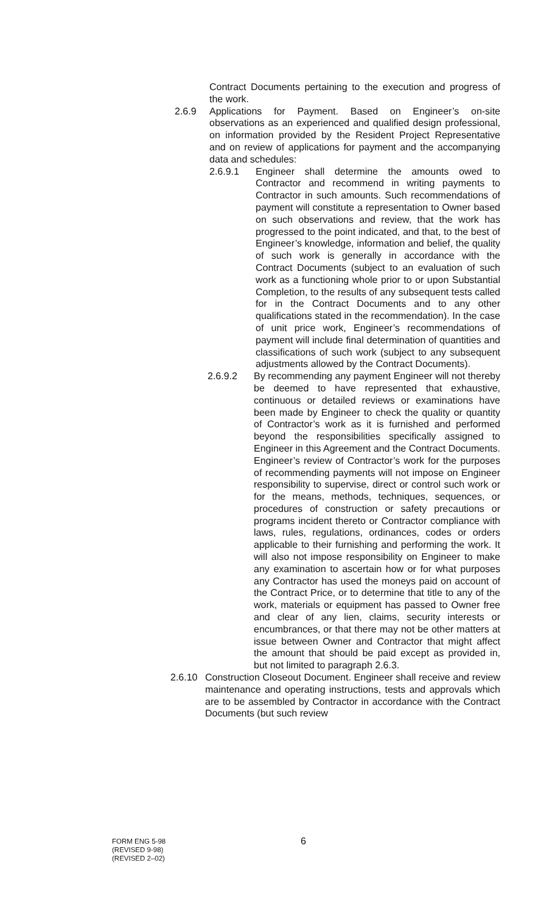Contract Documents pertaining to the execution and progress of the work.
2.6.9 Applications for Payment. Based on Engineer’s on-site observations as an experienced and qualified design professional, on information provided by the Resident Project Representative and on review of applications for payment and the accompanying data and schedules:
2.6.9.1 Engineer shall determine the amounts owed to Contractor and recommend in writing payments to Contractor in such amounts. Such recommendations of payment will constitute a representation to Owner based on such observations and review, that the work has progressed to the point indicated, and that, to the best of Engineer’s knowledge, information and belief, the quality of such work is generally in accordance with the Contract Documents (subject to an evaluation of such work as a functioning whole prior to or upon Substantial Completion, to the results of any subsequent tests called for in the Contract Documents and to any other qualifications stated in the recommendation). In the case of unit price work, Engineer’s recommendations of payment will include final determination of quantities and classifications of such work (subject to any subsequent adjustments allowed by the Contract Documents).
2.6.9.2 By recommending any payment Engineer will not thereby be deemed to have represented that exhaustive, continuous or detailed reviews or examinations have been made by Engineer to check the quality or quantity of Contractor’s work as it is furnished and performed beyond the responsibilities specifically assigned to Engineer in this Agreement and the Contract Documents. Engineer’s review of Contractor’s work for the purposes of recommending payments will not impose on Engineer responsibility to supervise, direct or control such work or for the means, methods, techniques, sequences, or procedures of construction or safety precautions or programs incident thereto or Contractor compliance with laws, rules, regulations, ordinances, codes or orders applicable to their furnishing and performing the work. It will also not impose responsibility on Engineer to make any examination to ascertain how or for what purposes any Contractor has used the moneys paid on account of the Contract Price, or to determine that title to any of the work, materials or equipment has passed to Owner free and clear of any lien, claims, security interests or encumbrances, or that there may not be other matters at issue between Owner and Contractor that might affect the amount that should be paid except as provided in, but not limited to paragraph 2.6.3.
2.6.10 Construction Closeout Document. Engineer shall receive and review maintenance and operating instructions, tests and approvals which are to be assembled by Contractor in accordance with the Contract Documents (but such review
FORM ENG 5-98
(REVISED 9-98)
(REVISED 2–02)
6